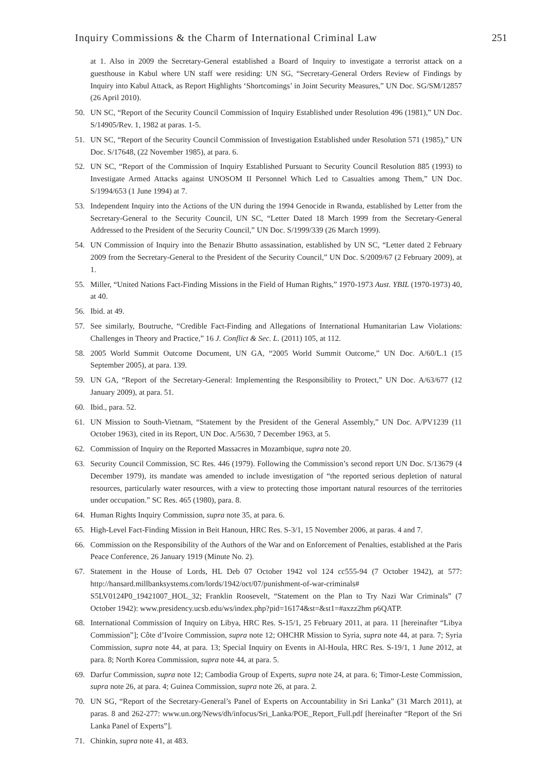Inquiry Commissions & the Charm of International Criminal Law 251
at 1. Also in 2009 the Secretary-General established a Board of Inquiry to investigate a terrorist attack on a guesthouse in Kabul where UN staff were residing: UN SG, “Secretary-General Orders Review of Findings by Inquiry into Kabul Attack, as Report Highlights ‘Shortcomings’ in Joint Security Measures,” UN Doc. SG/SM/12857 (26 April 2010).
50. UN SC, “Report of the Security Council Commission of Inquiry Established under Resolution 496 (1981),” UN Doc. S/14905/Rev. 1, 1982 at paras. 1-5.
51. UN SC, “Report of the Security Council Commission of Investigation Established under Resolution 571 (1985),” UN Doc. S/17648, (22 November 1985), at para. 6.
52. UN SC, “Report of the Commission of Inquiry Established Pursuant to Security Council Resolution 885 (1993) to Investigate Armed Attacks against UNOSOM II Personnel Which Led to Casualties among Them,” UN Doc. S/1994/653 (1 June 1994) at 7.
53. Independent Inquiry into the Actions of the UN during the 1994 Genocide in Rwanda, established by Letter from the Secretary-General to the Security Council, UN SC, “Letter Dated 18 March 1999 from the Secretary-General Addressed to the President of the Security Council,” UN Doc. S/1999/339 (26 March 1999).
54. UN Commission of Inquiry into the Benazir Bhutto assassination, established by UN SC, “Letter dated 2 February 2009 from the Secretary-General to the President of the Security Council,” UN Doc. S/2009/67 (2 February 2009), at 1.
55. Miller, “United Nations Fact-Finding Missions in the Field of Human Rights,” 1970-1973 Aust. YBIL (1970-1973) 40, at 40.
56. Ibid. at 49.
57. See similarly, Boutruche, “Credible Fact-Finding and Allegations of International Humanitarian Law Violations: Challenges in Theory and Practice,” 16 J. Conflict & Sec. L. (2011) 105, at 112.
58. 2005 World Summit Outcome Document, UN GA, “2005 World Summit Outcome,” UN Doc. A/60/L.1 (15 September 2005), at para. 139.
59. UN GA, “Report of the Secretary-General: Implementing the Responsibility to Protect,” UN Doc. A/63/677 (12 January 2009), at para. 51.
60. Ibid., para. 52.
61. UN Mission to South-Vietnam, “Statement by the President of the General Assembly,” UN Doc. A/PV1239 (11 October 1963), cited in its Report, UN Doc. A/5630, 7 December 1963, at 5.
62. Commission of Inquiry on the Reported Massacres in Mozambique, supra note 20.
63. Security Council Commission, SC Res. 446 (1979). Following the Commission’s second report UN Doc. S/13679 (4 December 1979), its mandate was amended to include investigation of “the reported serious depletion of natural resources, particularly water resources, with a view to protecting those important natural resources of the territories under occupation.” SC Res. 465 (1980), para. 8.
64. Human Rights Inquiry Commission, supra note 35, at para. 6.
65. High-Level Fact-Finding Mission in Beit Hanoun, HRC Res. S-3/1, 15 November 2006, at paras. 4 and 7.
66. Commission on the Responsibility of the Authors of the War and on Enforcement of Penalties, established at the Paris Peace Conference, 26 January 1919 (Minute No. 2).
67. Statement in the House of Lords, HL Deb 07 October 1942 vol 124 cc555-94 (7 October 1942), at 577: http://hansard.millbanksystems.com/lords/1942/oct/07/punishment-of-war-criminals# S5LV0124P0_19421007_HOL_32; Franklin Roosevelt, “Statement on the Plan to Try Nazi War Criminals” (7 October 1942): www.presidency.ucsb.edu/ws/index.php?pid=16174&st=&st1=#axzz2hm p6QATP.
68. International Commission of Inquiry on Libya, HRC Res. S-15/1, 25 February 2011, at para. 11 [hereinafter “Libya Commission”]; Côte d’Ivoire Commission, supra note 12; OHCHR Mission to Syria, supra note 44, at para. 7; Syria Commission, supra note 44, at para. 13; Special Inquiry on Events in Al-Houla, HRC Res. S-19/1, 1 June 2012, at para. 8; North Korea Commission, supra note 44, at para. 5.
69. Darfur Commission, supra note 12; Cambodia Group of Experts, supra note 24, at para. 6; Timor-Leste Commission, supra note 26, at para. 4; Guinea Commission, supra note 26, at para. 2.
70. UN SG, “Report of the Secretary-General’s Panel of Experts on Accountability in Sri Lanka” (31 March 2011), at paras. 8 and 262-277: www.un.org/News/dh/infocus/Sri_Lanka/POE_Report_Full.pdf [hereinafter “Report of the Sri Lanka Panel of Experts”].
71. Chinkin, supra note 41, at 483.